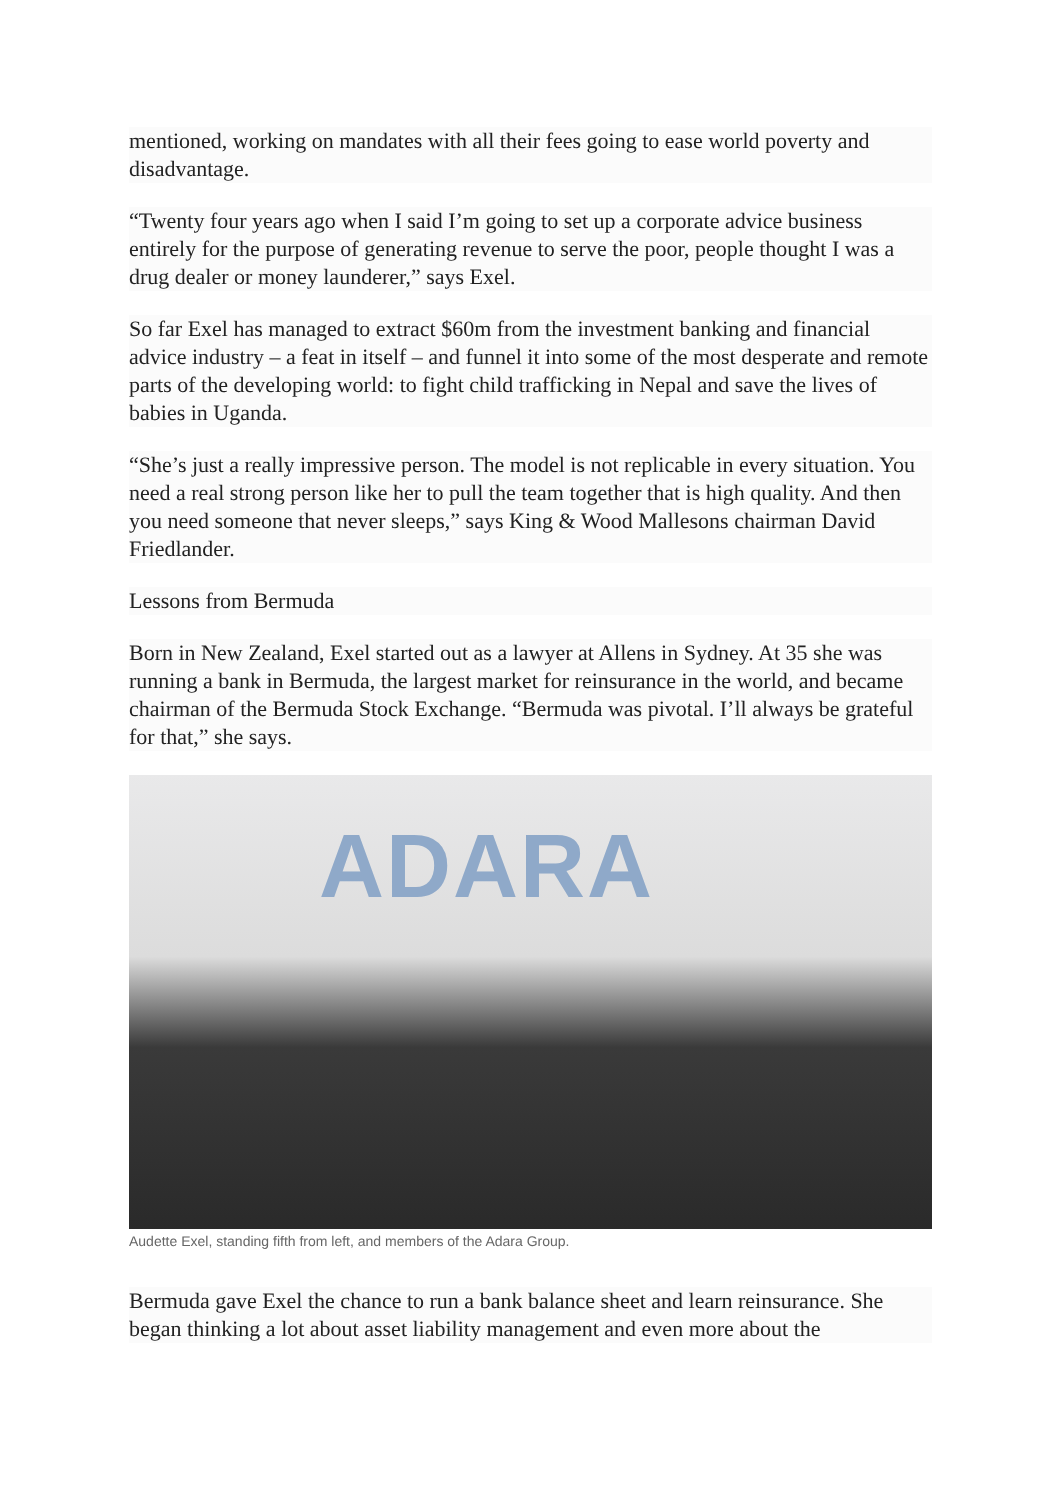mentioned, working on mandates with all their fees going to ease world poverty and disadvantage.
“Twenty four years ago when I said I’m going to set up a corporate advice business entirely for the purpose of generating revenue to serve the poor, people thought I was a drug dealer or money launderer,” says Exel.
So far Exel has managed to extract $60m from the investment banking and financial advice industry – a feat in itself – and funnel it into some of the most desperate and remote parts of the developing world: to fight child trafficking in Nepal and save the lives of babies in Uganda.
“She’s just a really impressive person. The model is not replicable in every situation. You need a real strong person like her to pull the team together that is high quality. And then you need someone that never sleeps,” says King & Wood Mallesons chairman David Friedlander.
Lessons from Bermuda
Born in New Zealand, Exel started out as a lawyer at Allens in Sydney. At 35 she was running a bank in Bermuda, the largest market for reinsurance in the world, and became chairman of the Bermuda Stock Exchange. “Bermuda was pivotal. I’ll always be grateful for that,” she says.
ADARA
Audette Exel, standing fifth from left, and members of the Adara Group.
Bermuda gave Exel the chance to run a bank balance sheet and learn reinsurance. She began thinking a lot about asset liability management and even more about the